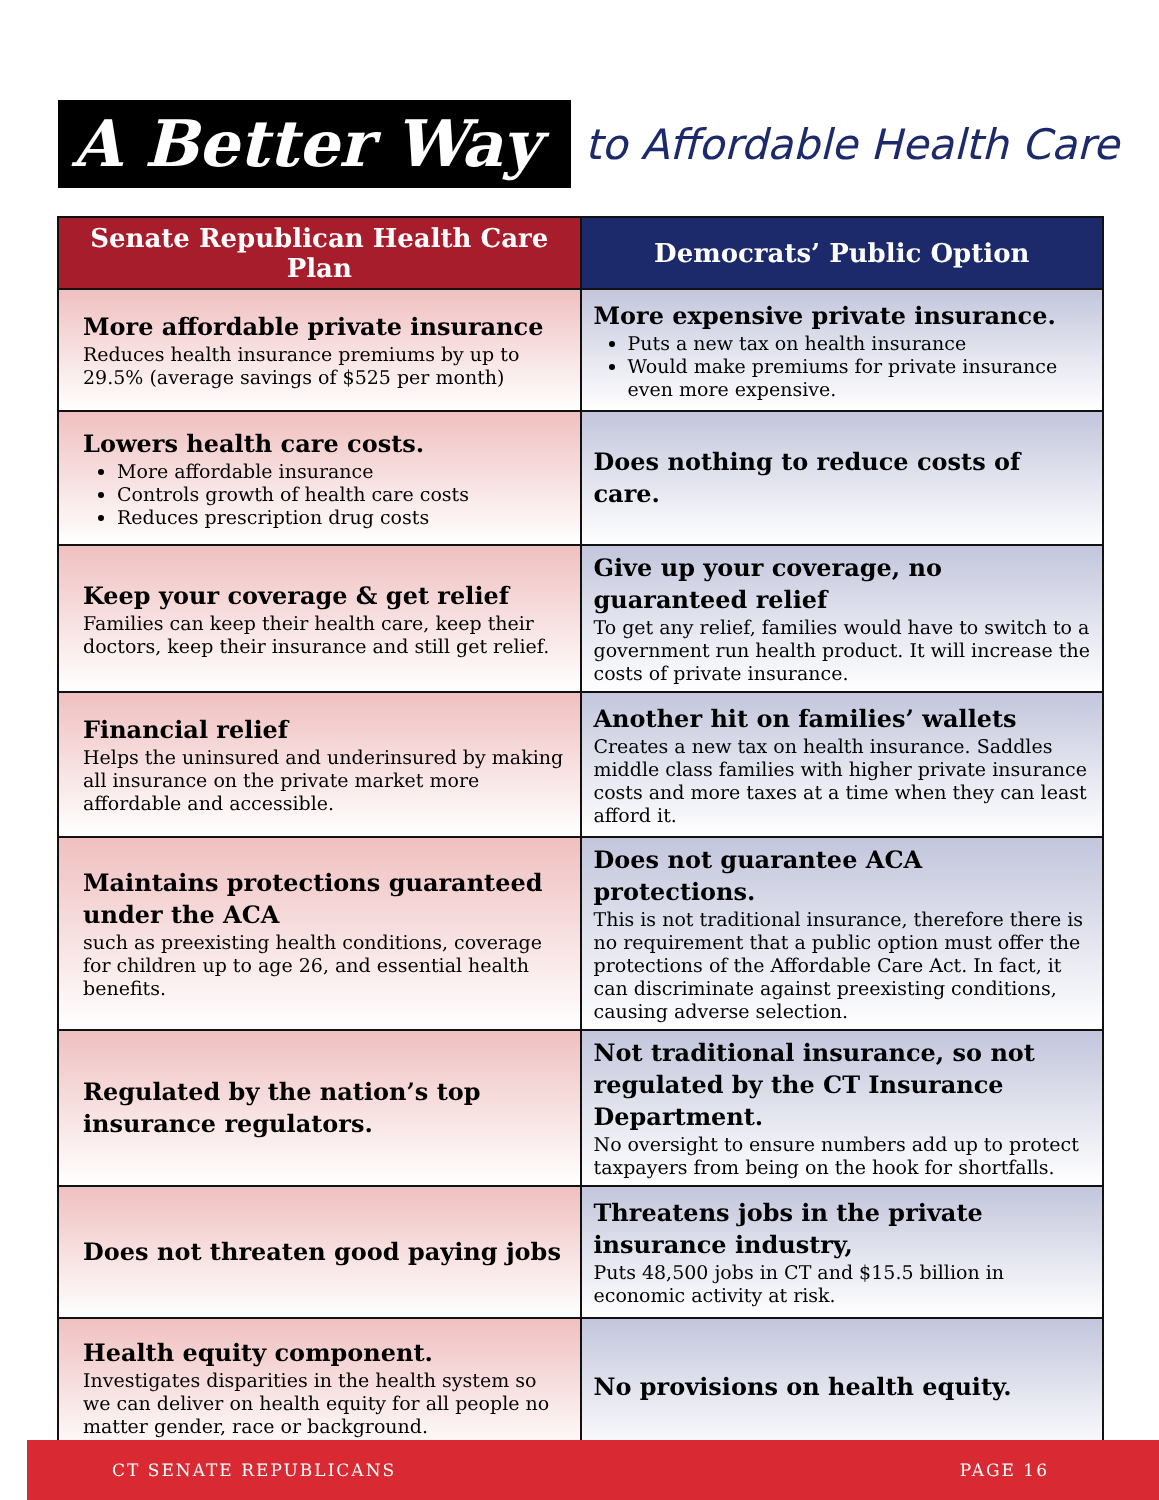A Better Way
to Affordable Health Care
| Senate Republican Health Care Plan | Democrats’ Public Option |
| --- | --- |
| More affordable private insurance Reduces health insurance premiums by up to 29.5% (average savings of $525 per month) | More expensive private insurance. Puts a new tax on health insurance Would make premiums for private insurance even more expensive. |
| Lowers health care costs. More affordable insurance Controls growth of health care costs Reduces prescription drug costs | Does nothing to reduce costs of care. |
| Keep your coverage & get relief Families can keep their health care, keep their doctors, keep their insurance and still get relief. | Give up your coverage, no guaranteed relief To get any relief, families would have to switch to a government run health product. It will increase the costs of private insurance. |
| Financial relief Helps the uninsured and underinsured by making all insurance on the private market more affordable and accessible. | Another hit on families’ wallets Creates a new tax on health insurance. Saddles middle class families with higher private insurance costs and more taxes at a time when they can least afford it. |
| Maintains protections guaranteed under the ACA such as preexisting health conditions, coverage for children up to age 26, and essential health benefits. | Does not guarantee ACA protections. This is not traditional insurance, therefore there is no requirement that a public option must offer the protections of the Affordable Care Act. In fact, it can discriminate against preexisting conditions, causing adverse selection. |
| Regulated by the nation’s top insurance regulators. | Not traditional insurance, so not regulated by the CT Insurance Department. No oversight to ensure numbers add up to protect taxpayers from being on the hook for shortfalls. |
| Does not threaten good paying jobs | Threatens jobs in the private insurance industry, Puts 48,500 jobs in CT and $15.5 billion in economic activity at risk. |
| Health equity component. Investigates disparities in the health system so we can deliver on health equity for all people no matter gender, race or background. | No provisions on health equity. |
CT SENATE REPUBLICANS PAGE 16